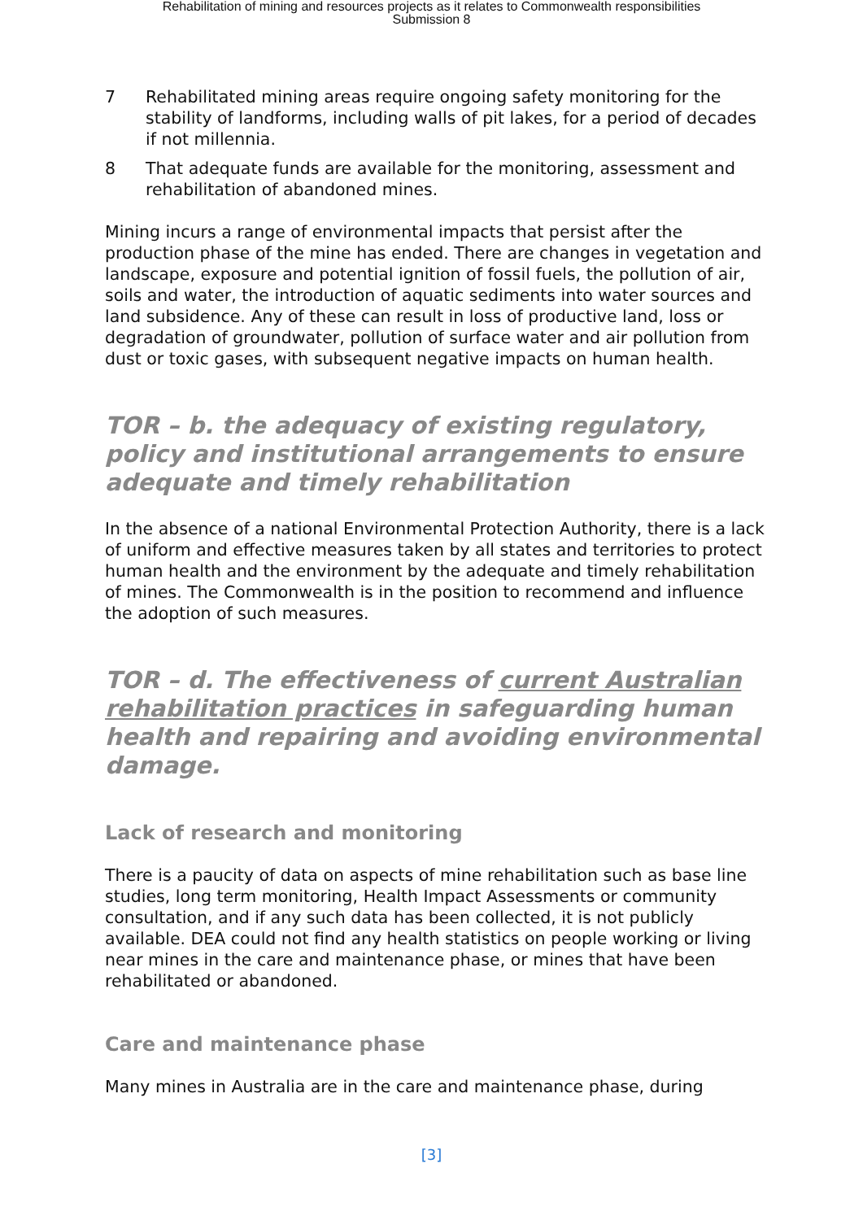Rehabilitation of mining and resources projects as it relates to Commonwealth responsibilities
Submission 8
7 Rehabilitated mining areas require ongoing safety monitoring for the stability of landforms, including walls of pit lakes, for a period of decades if not millennia.
8 That adequate funds are available for the monitoring, assessment and rehabilitation of abandoned mines.
Mining incurs a range of environmental impacts that persist after the production phase of the mine has ended. There are changes in vegetation and landscape, exposure and potential ignition of fossil fuels, the pollution of air, soils and water, the introduction of aquatic sediments into water sources and land subsidence. Any of these can result in loss of productive land, loss or degradation of groundwater, pollution of surface water and air pollution from dust or toxic gases, with subsequent negative impacts on human health.
TOR – b. the adequacy of existing regulatory, policy and institutional arrangements to ensure adequate and timely rehabilitation
In the absence of a national Environmental Protection Authority, there is a lack of uniform and effective measures taken by all states and territories to protect human health and the environment by the adequate and timely rehabilitation of mines. The Commonwealth is in the position to recommend and influence the adoption of such measures.
TOR – d. The effectiveness of current Australian rehabilitation practices in safeguarding human health and repairing and avoiding environmental damage.
Lack of research and monitoring
There is a paucity of data on aspects of mine rehabilitation such as base line studies, long term monitoring, Health Impact Assessments or community consultation, and if any such data has been collected, it is not publicly available. DEA could not find any health statistics on people working or living near mines in the care and maintenance phase, or mines that have been rehabilitated or abandoned.
Care and maintenance phase
Many mines in Australia are in the care and maintenance phase, during
[3]